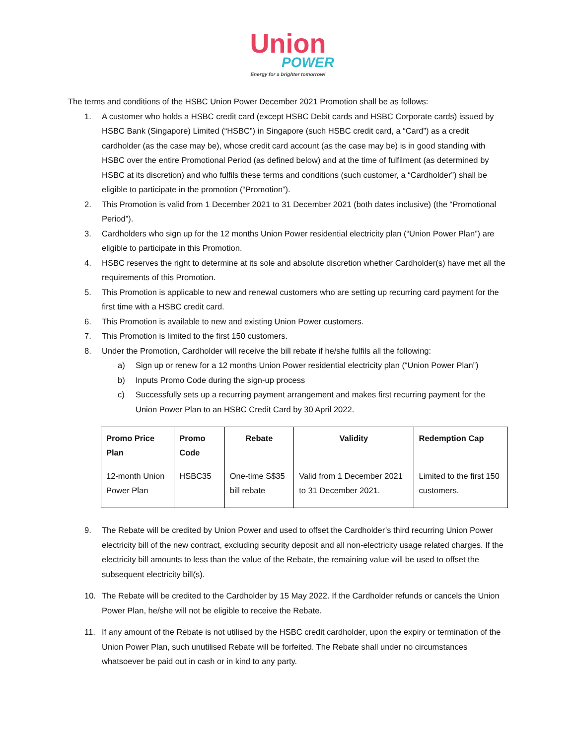Union
POWER
Energy for a brighter tomorrow!
The terms and conditions of the HSBC Union Power December 2021 Promotion shall be as follows:
1. A customer who holds a HSBC credit card (except HSBC Debit cards and HSBC Corporate cards) issued by HSBC Bank (Singapore) Limited (“HSBC”) in Singapore (such HSBC credit card, a “Card”) as a credit cardholder (as the case may be), whose credit card account (as the case may be) is in good standing with HSBC over the entire Promotional Period (as defined below) and at the time of fulfilment (as determined by HSBC at its discretion) and who fulfils these terms and conditions (such customer, a “Cardholder”) shall be eligible to participate in the promotion (“Promotion”).
2. This Promotion is valid from 1 December 2021 to 31 December 2021 (both dates inclusive) (the “Promotional Period”).
3. Cardholders who sign up for the 12 months Union Power residential electricity plan (“Union Power Plan”) are eligible to participate in this Promotion.
4. HSBC reserves the right to determine at its sole and absolute discretion whether Cardholder(s) have met all the requirements of this Promotion.
5. This Promotion is applicable to new and renewal customers who are setting up recurring card payment for the first time with a HSBC credit card.
6. This Promotion is available to new and existing Union Power customers.
7. This Promotion is limited to the first 150 customers.
8. Under the Promotion, Cardholder will receive the bill rebate if he/she fulfils all the following:
a) Sign up or renew for a 12 months Union Power residential electricity plan (“Union Power Plan”)
b) Inputs Promo Code during the sign-up process
c) Successfully sets up a recurring payment arrangement and makes first recurring payment for the Union Power Plan to an HSBC Credit Card by 30 April 2022.
| Promo Price Plan | Promo Code | Rebate | Validity | Redemption Cap |
| --- | --- | --- | --- | --- |
| 12-month Union Power Plan | HSBC35 | One-time S$35 bill rebate | Valid from 1 December 2021 to 31 December 2021. | Limited to the first 150 customers. |
9. The Rebate will be credited by Union Power and used to offset the Cardholder’s third recurring Union Power electricity bill of the new contract, excluding security deposit and all non-electricity usage related charges. If the electricity bill amounts to less than the value of the Rebate, the remaining value will be used to offset the subsequent electricity bill(s).
10. The Rebate will be credited to the Cardholder by 15 May 2022. If the Cardholder refunds or cancels the Union Power Plan, he/she will not be eligible to receive the Rebate.
11. If any amount of the Rebate is not utilised by the HSBC credit cardholder, upon the expiry or termination of the Union Power Plan, such unutilised Rebate will be forfeited. The Rebate shall under no circumstances whatsoever be paid out in cash or in kind to any party.